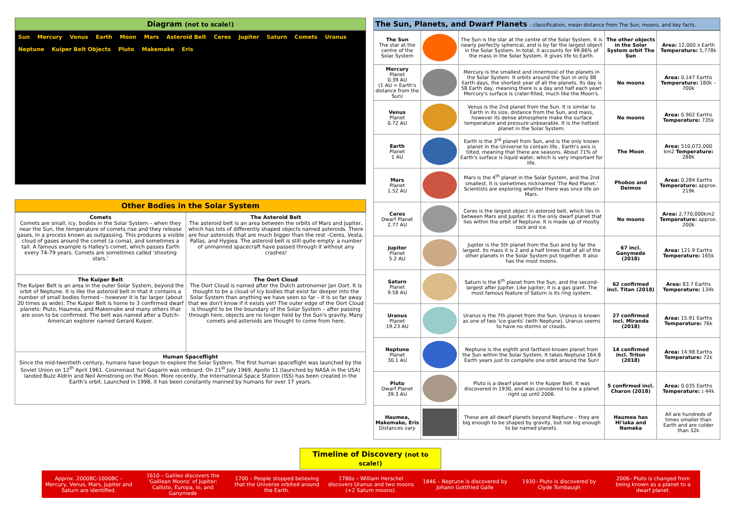Diagram (not to scale!)
Sun Mercury Venus Earth Moon Mars Asteroid Belt Ceres Jupiter Saturn Comets Uranus Neptune Kuiper Belt Objects Pluto Makemake Eris
Other Bodies in the Solar System
| Comets Comets are small, icy, bodies in the Solar System – when they near the Sun, the temperature of comets rise and they release gases, in a process known as outgassing. This produces a visible cloud of gases around the comet (a coma), and sometimes a tail. A famous example is Halley's comet, which passes Earth every 74-79 years. Comets are sometimes called 'shooting stars.' | The Asteroid Belt The asteroid belt is an area between the orbits of Mars and Jupiter, which has lots of differently shaped objects named asteroids. There are four asteroids that are much bigger than the rest –Ceres, Vesta, Pallas, and Hygiea. The asteroid belt is still quite empty: a number of unmanned spacecraft have passed through it without any crashes! |
| The Kuiper Belt The Kuiper Belt is an area in the outer Solar System, beyond the orbit of Neptune. It is like the asteroid belt in that it contains a number of small bodies formed – however it is far larger (about 20 times as wide). The Kuiper Belt is home to 3 confirmed dwarf planets: Pluto, Haumea, and Makemake and many others that are soon to be confirmed. The belt was named after a Dutch-American explorer named Gerard Kuiper. | The Oort Cloud The Oort Cloud is named after the Dutch astronomer Jan Oort. It is thought to be a cloud of icy bodies that exist far deeper into the Solar System than anything we have seen so far – it is so far away that we don't know if it exists yet! The outer edge of the Oort Cloud is thought to be the boundary of the Solar System – after passing through here, objects are no longer held by the Sun's gravity. Many comets and asteroids are thought to come from here. |
| Human Spaceflight Since the mid-twentieth century, humans have begun to explore the Solar System. The first human spaceflight was launched by the Soviet Union on 12<sup>th</sup> April 1961. Cosmonaut Yuri Gagarin was onboard. On 21<sup>st</sup> July 1969, Apollo 11 (launched by NASA in the USA) landed Buzz Aldrin and Neil Armstrong on the Moon. More recently, the International Space Station (ISS) has been created in the Earth's orbit. Launched in 1998, it has been constantly manned by humans for over 17 years. | |
The Sun, Planets, and Dwarf Planets - classification, mean distance from The Sun, moons, and key facts.
| The Sun The star at the centre of the Solar System | | The Sun is the star at the centre of the Solar System. It is nearly perfectly spherical, and is by far the largest object in the Solar System. In total, it accounts for 99.86% of the mass in the Solar System. It gives life to Earth. | The other objects in the Solar System orbit The Sun | Area: 12,000 x Earth Temperature: 5,778k |
| Mercury Planet 0.39 AU (1 AU = Earth's distance from the Sun) | | Mercury is the smallest and innermost of the planets in the Solar System. It orbits around the Sun in only 88 Earth days, the shortest year of all the planets. Its day is 58 Earth day, meaning there is a day and half each year! Mercury's surface is crater-filled, much like the Moon's. | No moons | Area: 0.147 Earths Temperature: 180k – 700k |
| Venus Planet 0.72 AU | | Venus is the 2nd planet from the Sun. It is similar to Earth in its size, distance from the Sun, and mass, however its dense atmosphere make the surface temperature and pressure unbearable. It is the hottest planet in the Solar System. | No moons | Area: 0.902 Earths Temperature: 735k |
| Earth Planet 1 AU | | Earth is the 3<sup>rd</sup> planet from Sun, and is the only known planet in the Universe to contain life.. Earth's axis is tilted, meaning that there are seasons. About 71% of Earth's surface is liquid water, which is very important for life. | The Moon | Area: 510,072,000 km2 Temperature: 288k |
| Mars Planet 1.52 AU | | Mars is the 4<sup>th</sup> planet in the Solar System, and the 2nd smallest. It is sometimes nicknamed 'The Red Planet.' Scientists are exploring whether there was once life on Mars. | Phobos and Deimos | Area: 0.284 Earths Temperature: approx. 219k |
| Ceres Dwarf Planet 2.77 AU | | Ceres is the largest object in asteroid belt, which lies in between Mars and Jupiter. It is the only dwarf planet that lies within the orbit of Neptune. It is made up of mostly rock and ice. | No moons | Area: 2,770,000km2 Temperature: approx. 200k |
| Jupiter Planet 5.2 AU | | Jupiter is the 5th planet from the Sun and by far the largest. Its mass it is 2 and a half times that of all of the other planets in the Solar System put together. It also has the most moons. | 67 incl. Ganymede (2018) | Area: 121.9 Earths Temperature: 165k |
| Saturn Planet 9.58 AU | | Saturn is the 6<sup>th</sup> planet from the Sun, and the second-largest after Jupiter. Like Jupiter, it is a gas giant. The most famous feature of Saturn is its ring system. | 62 confirmed incl. Titan (2018) | Area: 83.7 Earths Temperature: 134k |
| Uranus Planet 19.23 AU | | Uranus is the 7th planet from the Sun. Uranus is known as one of two 'ice giants' (with Neptune). Uranus seems to have no storms or clouds. | 27 confirmed incl. Miranda (2018) | Area: 15.91 Earths Temperature: 76k |
| Neptune Planet 30.1 AU | | Neptune is the eighth and farthest-known planet from the Sun within the Solar System. It takes Neptune 164.8 Earth years just to complete one orbit around the Sun! | 14 confirmed incl. Triton (2018) | Area: 14.98 Earths Temperature: 72k |
| Pluto Dwarf Planet 39.3 AU | | Pluto is a dwarf planet in the Kuiper Belt. It was discovered in 1930, and was considered to be a planet right up until 2006. | 5 confirmed incl. Charon (2018) | Area: 0.035 Earths Temperature: : 44k |
| Haumea, Makemake, Eris Distances vary | | These are all dwarf planets beyond Neptune – they are big enough to be shaped by gravity, but not big enough to be named planets. | Haumea has Hi'iaka and Namaka | All are hundreds of times smaller than Earth and are colder than 32k |
Timeline of Discovery (not to scale!)
Approx. 2000BC-1000BC – Mercury, Venus, Mars, Jupiter and Saturn are identified.
1610 – Galileo discovers the 'Galilean Moons' of Jupiter: Callisto, Europa, Io, and Ganymede
1700 – People stopped believing that the Universe orbited around the Earth.
1780s – William Herschel discovers Uranus and two moons (+2 Saturn moons).
1846 – Neptune is discovered by Johann Gottfried Galle
1930– Pluto is discovered by Clyde Tombaugh
2006– Pluto is changed from being known as a planet to a dwarf planet.